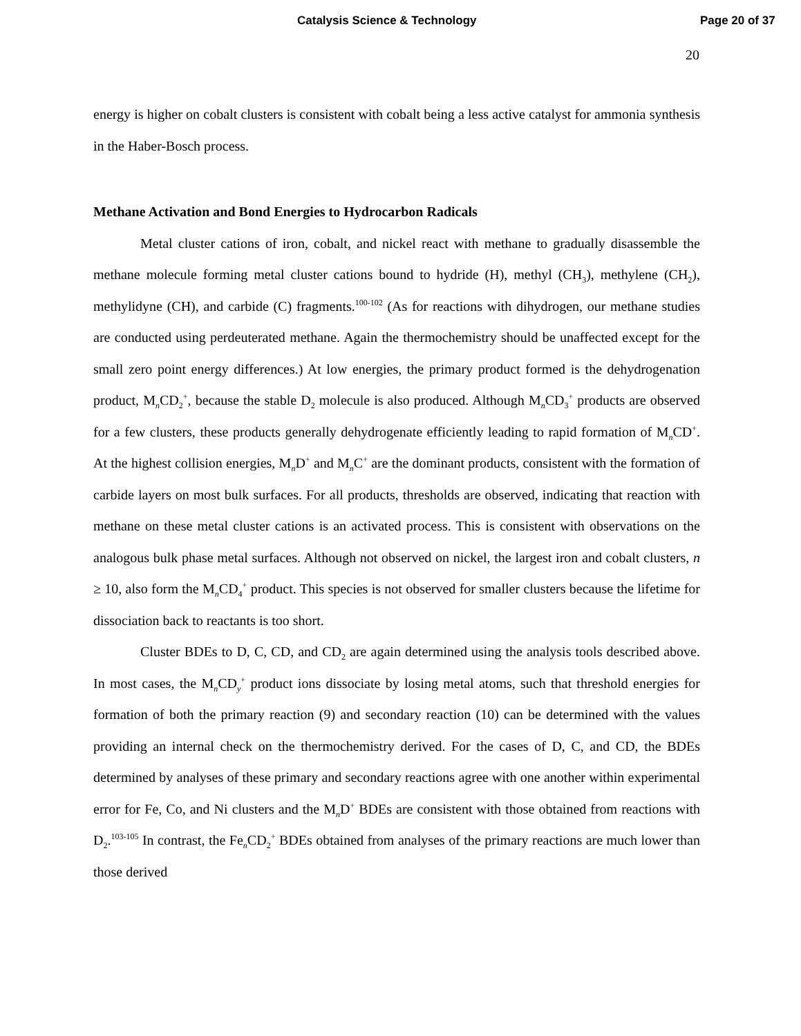Catalysis Science & Technology Page 20 of 37
20
energy is higher on cobalt clusters is consistent with cobalt being a less active catalyst for ammonia synthesis in the Haber-Bosch process.
Methane Activation and Bond Energies to Hydrocarbon Radicals
Metal cluster cations of iron, cobalt, and nickel react with methane to gradually disassemble the methane molecule forming metal cluster cations bound to hydride (H), methyl (CH<sub>3</sub>), methylene (CH<sub>2</sub>), methylidyne (CH), and carbide (C) fragments.<sup>100-102</sup> (As for reactions with dihydrogen, our methane studies are conducted using perdeuterated methane. Again the thermochemistry should be unaffected except for the small zero point energy differences.) At low energies, the primary product formed is the dehydrogenation product, M<sub>n</sub>CD<sub>2</sub><sup>+</sup>, because the stable D<sub>2</sub> molecule is also produced. Although M<sub>n</sub>CD<sub>3</sub><sup>+</sup> products are observed for a few clusters, these products generally dehydrogenate efficiently leading to rapid formation of M<sub>n</sub>CD<sup>+</sup>. At the highest collision energies, M<sub>n</sub>D<sup>+</sup> and M<sub>n</sub>C<sup>+</sup> are the dominant products, consistent with the formation of carbide layers on most bulk surfaces. For all products, thresholds are observed, indicating that reaction with methane on these metal cluster cations is an activated process. This is consistent with observations on the analogous bulk phase metal surfaces. Although not observed on nickel, the largest iron and cobalt clusters, n ≥ 10, also form the M<sub>n</sub>CD<sub>4</sub><sup>+</sup> product. This species is not observed for smaller clusters because the lifetime for dissociation back to reactants is too short.
Cluster BDEs to D, C, CD, and CD<sub>2</sub> are again determined using the analysis tools described above. In most cases, the M<sub>n</sub>CD<sub>y</sub><sup>+</sup> product ions dissociate by losing metal atoms, such that threshold energies for formation of both the primary reaction (9) and secondary reaction (10) can be determined with the values providing an internal check on the thermochemistry derived. For the cases of D, C, and CD, the BDEs determined by analyses of these primary and secondary reactions agree with one another within experimental error for Fe, Co, and Ni clusters and the M<sub>n</sub>D<sup>+</sup> BDEs are consistent with those obtained from reactions with D<sub>2</sub>.<sup>103-105</sup> In contrast, the Fe<sub>n</sub>CD<sub>2</sub><sup>+</sup> BDEs obtained from analyses of the primary reactions are much lower than those derived